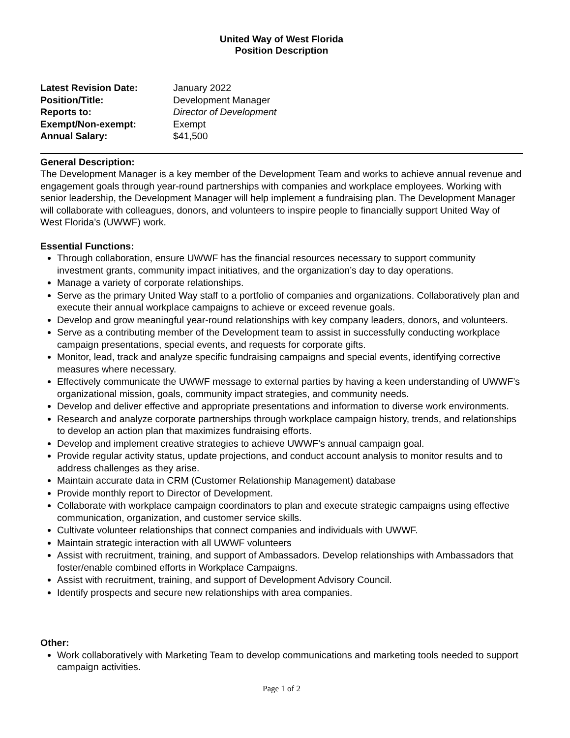United Way of West Florida
Position Description
Latest Revision Date: January 2022
Position/Title: Development Manager
Reports to: Director of Development
Exempt/Non-exempt: Exempt
Annual Salary: $41,500
General Description:
The Development Manager is a key member of the Development Team and works to achieve annual revenue and engagement goals through year-round partnerships with companies and workplace employees. Working with senior leadership, the Development Manager will help implement a fundraising plan. The Development Manager will collaborate with colleagues, donors, and volunteers to inspire people to financially support United Way of West Florida’s (UWWF) work.
Essential Functions:
Through collaboration, ensure UWWF has the financial resources necessary to support community investment grants, community impact initiatives, and the organization’s day to day operations.
Manage a variety of corporate relationships.
Serve as the primary United Way staff to a portfolio of companies and organizations. Collaboratively plan and execute their annual workplace campaigns to achieve or exceed revenue goals.
Develop and grow meaningful year-round relationships with key company leaders, donors, and volunteers.
Serve as a contributing member of the Development team to assist in successfully conducting workplace campaign presentations, special events, and requests for corporate gifts.
Monitor, lead, track and analyze specific fundraising campaigns and special events, identifying corrective measures where necessary.
Effectively communicate the UWWF message to external parties by having a keen understanding of UWWF’s organizational mission, goals, community impact strategies, and community needs.
Develop and deliver effective and appropriate presentations and information to diverse work environments.
Research and analyze corporate partnerships through workplace campaign history, trends, and relationships to develop an action plan that maximizes fundraising efforts.
Develop and implement creative strategies to achieve UWWF’s annual campaign goal.
Provide regular activity status, update projections, and conduct account analysis to monitor results and to address challenges as they arise.
Maintain accurate data in CRM (Customer Relationship Management) database
Provide monthly report to Director of Development.
Collaborate with workplace campaign coordinators to plan and execute strategic campaigns using effective communication, organization, and customer service skills.
Cultivate volunteer relationships that connect companies and individuals with UWWF.
Maintain strategic interaction with all UWWF volunteers
Assist with recruitment, training, and support of Ambassadors. Develop relationships with Ambassadors that foster/enable combined efforts in Workplace Campaigns.
Assist with recruitment, training, and support of Development Advisory Council.
Identify prospects and secure new relationships with area companies.
Other:
Work collaboratively with Marketing Team to develop communications and marketing tools needed to support campaign activities.
Page 1 of 2